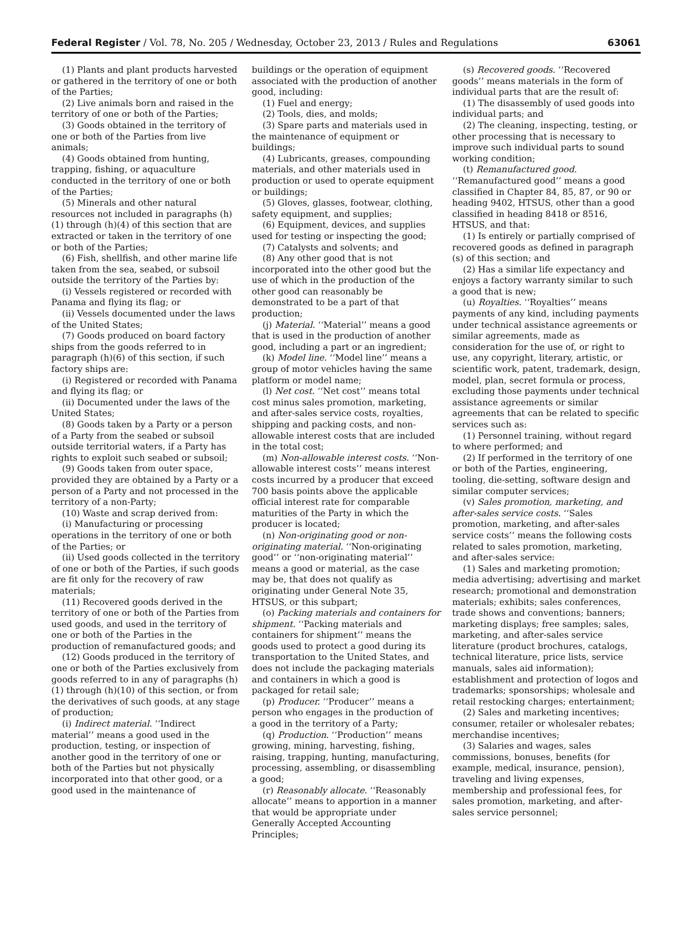Federal Register / Vol. 78, No. 205 / Wednesday, October 23, 2013 / Rules and Regulations 63061
(1) Plants and plant products harvested or gathered in the territory of one or both of the Parties;
(2) Live animals born and raised in the territory of one or both of the Parties;
(3) Goods obtained in the territory of one or both of the Parties from live animals;
(4) Goods obtained from hunting, trapping, fishing, or aquaculture conducted in the territory of one or both of the Parties;
(5) Minerals and other natural resources not included in paragraphs (h)(1) through (h)(4) of this section that are extracted or taken in the territory of one or both of the Parties;
(6) Fish, shellfish, and other marine life taken from the sea, seabed, or subsoil outside the territory of the Parties by:
(i) Vessels registered or recorded with Panama and flying its flag; or
(ii) Vessels documented under the laws of the United States;
(7) Goods produced on board factory ships from the goods referred to in paragraph (h)(6) of this section, if such factory ships are:
(i) Registered or recorded with Panama and flying its flag; or
(ii) Documented under the laws of the United States;
(8) Goods taken by a Party or a person of a Party from the seabed or subsoil outside territorial waters, if a Party has rights to exploit such seabed or subsoil;
(9) Goods taken from outer space, provided they are obtained by a Party or a person of a Party and not processed in the territory of a non-Party;
(10) Waste and scrap derived from:
(i) Manufacturing or processing operations in the territory of one or both of the Parties; or
(ii) Used goods collected in the territory of one or both of the Parties, if such goods are fit only for the recovery of raw materials;
(11) Recovered goods derived in the territory of one or both of the Parties from used goods, and used in the territory of one or both of the Parties in the production of remanufactured goods; and
(12) Goods produced in the territory of one or both of the Parties exclusively from goods referred to in any of paragraphs (h)(1) through (h)(10) of this section, or from the derivatives of such goods, at any stage of production;
(i) Indirect material. ‘‘Indirect material’’ means a good used in the production, testing, or inspection of another good in the territory of one or both of the Parties but not physically incorporated into that other good, or a good used in the maintenance of
buildings or the operation of equipment associated with the production of another good, including:
(1) Fuel and energy;
(2) Tools, dies, and molds;
(3) Spare parts and materials used in the maintenance of equipment or buildings;
(4) Lubricants, greases, compounding materials, and other materials used in production or used to operate equipment or buildings;
(5) Gloves, glasses, footwear, clothing, safety equipment, and supplies;
(6) Equipment, devices, and supplies used for testing or inspecting the good;
(7) Catalysts and solvents; and
(8) Any other good that is not incorporated into the other good but the use of which in the production of the other good can reasonably be demonstrated to be a part of that production;
(j) Material. ‘‘Material’’ means a good that is used in the production of another good, including a part or an ingredient;
(k) Model line. ‘‘Model line’’ means a group of motor vehicles having the same platform or model name;
(l) Net cost. ‘‘Net cost’’ means total cost minus sales promotion, marketing, and after-sales service costs, royalties, shipping and packing costs, and non-allowable interest costs that are included in the total cost;
(m) Non-allowable interest costs. ‘‘Non-allowable interest costs’’ means interest costs incurred by a producer that exceed 700 basis points above the applicable official interest rate for comparable maturities of the Party in which the producer is located;
(n) Non-originating good or non-originating material. ‘‘Non-originating good’’ or ‘‘non-originating material’’ means a good or material, as the case may be, that does not qualify as originating under General Note 35, HTSUS, or this subpart;
(o) Packing materials and containers for shipment. ‘‘Packing materials and containers for shipment’’ means the goods used to protect a good during its transportation to the United States, and does not include the packaging materials and containers in which a good is packaged for retail sale;
(p) Producer. ‘‘Producer’’ means a person who engages in the production of a good in the territory of a Party;
(q) Production. ‘‘Production’’ means growing, mining, harvesting, fishing, raising, trapping, hunting, manufacturing, processing, assembling, or disassembling a good;
(r) Reasonably allocate. ‘‘Reasonably allocate’’ means to apportion in a manner that would be appropriate under Generally Accepted Accounting Principles;
(s) Recovered goods. ‘‘Recovered goods’’ means materials in the form of individual parts that are the result of:
(1) The disassembly of used goods into individual parts; and
(2) The cleaning, inspecting, testing, or other processing that is necessary to improve such individual parts to sound working condition;
(t) Remanufactured good. ‘‘Remanufactured good’’ means a good classified in Chapter 84, 85, 87, or 90 or heading 9402, HTSUS, other than a good classified in heading 8418 or 8516, HTSUS, and that:
(1) Is entirely or partially comprised of recovered goods as defined in paragraph (s) of this section; and
(2) Has a similar life expectancy and enjoys a factory warranty similar to such a good that is new;
(u) Royalties. ‘‘Royalties’’ means payments of any kind, including payments under technical assistance agreements or similar agreements, made as consideration for the use of, or right to use, any copyright, literary, artistic, or scientific work, patent, trademark, design, model, plan, secret formula or process, excluding those payments under technical assistance agreements or similar agreements that can be related to specific services such as:
(1) Personnel training, without regard to where performed; and
(2) If performed in the territory of one or both of the Parties, engineering, tooling, die-setting, software design and similar computer services;
(v) Sales promotion, marketing, and after-sales service costs. ‘‘Sales promotion, marketing, and after-sales service costs’’ means the following costs related to sales promotion, marketing, and after-sales service:
(1) Sales and marketing promotion; media advertising; advertising and market research; promotional and demonstration materials; exhibits; sales conferences, trade shows and conventions; banners; marketing displays; free samples; sales, marketing, and after-sales service literature (product brochures, catalogs, technical literature, price lists, service manuals, sales aid information); establishment and protection of logos and trademarks; sponsorships; wholesale and retail restocking charges; entertainment;
(2) Sales and marketing incentives; consumer, retailer or wholesaler rebates; merchandise incentives;
(3) Salaries and wages, sales commissions, bonuses, benefits (for example, medical, insurance, pension), traveling and living expenses, membership and professional fees, for sales promotion, marketing, and after-sales service personnel;